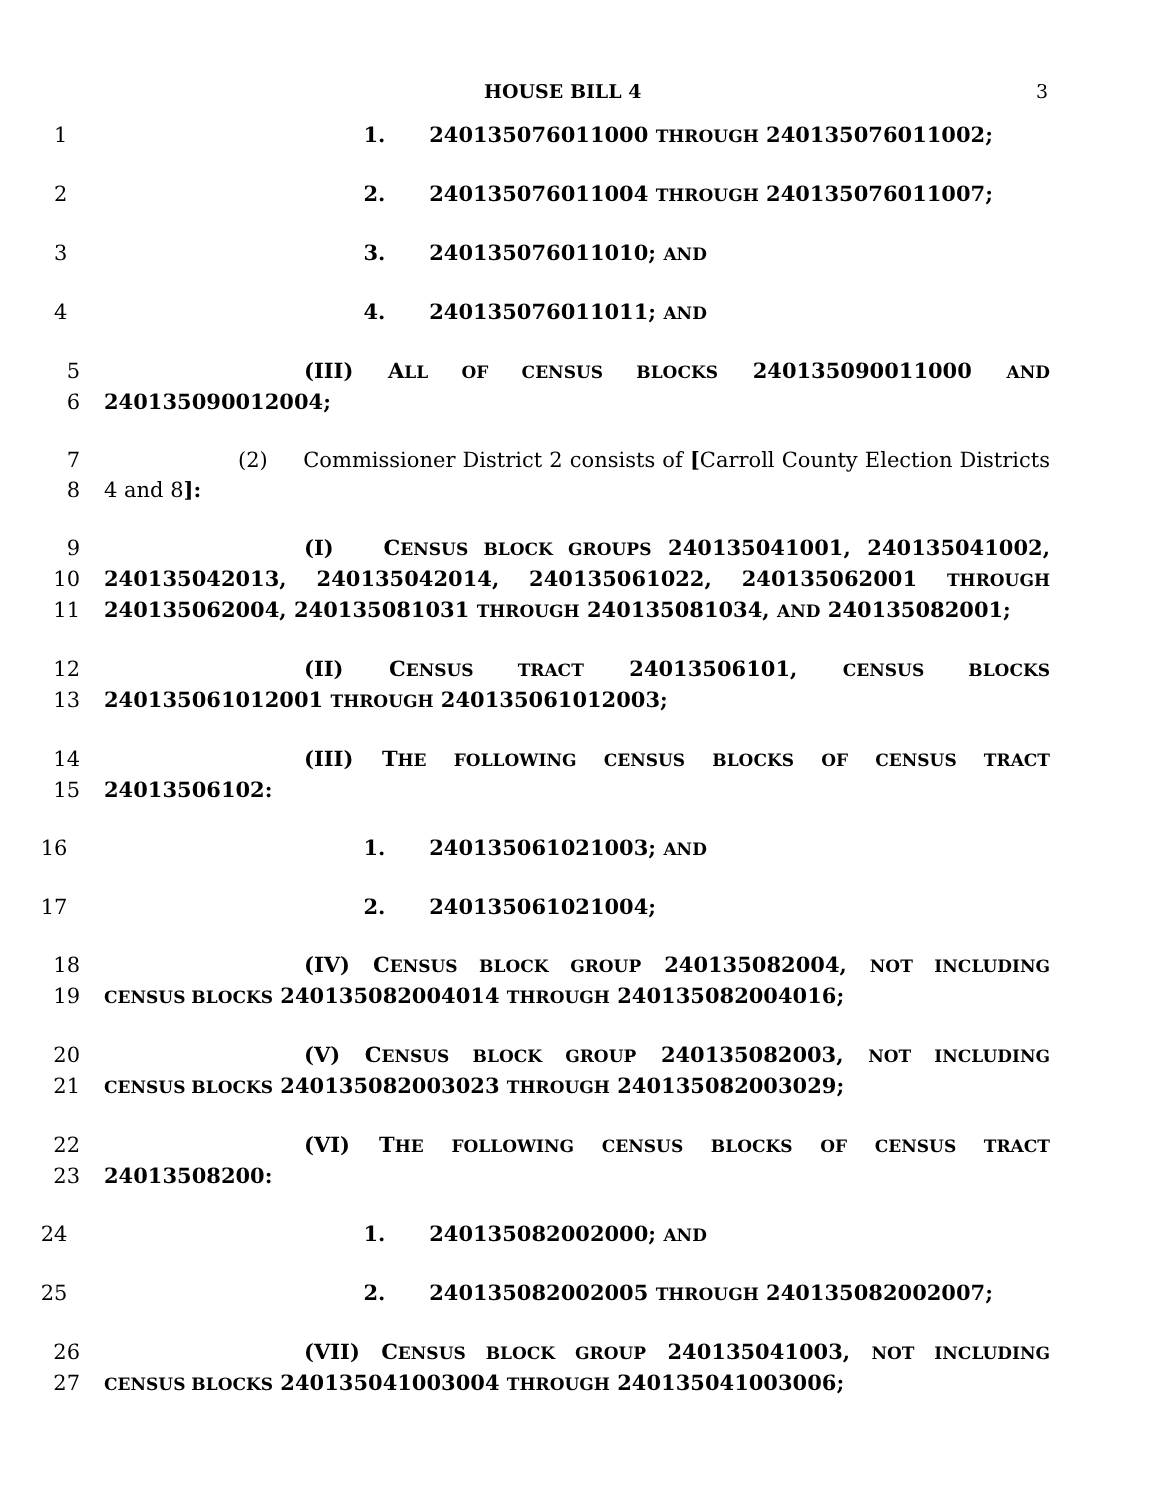HOUSE BILL 4 3
1 1. 240135076011000 THROUGH 240135076011002;
2 2. 240135076011004 THROUGH 240135076011007;
3 3. 240135076011010; AND
4 4. 240135076011011; AND
5 (III) ALL OF CENSUS BLOCKS 240135090011000 AND
6 240135090012004;
7 (2) Commissioner District 2 consists of [Carroll County Election Districts
8 4 and 8]:
9 (I) CENSUS BLOCK GROUPS 240135041001, 240135041002,
10 240135042013, 240135042014, 240135061022, 240135062001 THROUGH
11 240135062004, 240135081031 THROUGH 240135081034, AND 240135082001;
12 (II) CENSUS TRACT 24013506101, CENSUS BLOCKS
13 240135061012001 THROUGH 240135061012003;
14 (III) THE FOLLOWING CENSUS BLOCKS OF CENSUS TRACT
15 24013506102:
16 1. 240135061021003; AND
17 2. 240135061021004;
18 (IV) CENSUS BLOCK GROUP 240135082004, NOT INCLUDING
19 CENSUS BLOCKS 240135082004014 THROUGH 240135082004016;
20 (V) CENSUS BLOCK GROUP 240135082003, NOT INCLUDING
21 CENSUS BLOCKS 240135082003023 THROUGH 240135082003029;
22 (VI) THE FOLLOWING CENSUS BLOCKS OF CENSUS TRACT
23 24013508200:
24 1. 240135082002000; AND
25 2. 240135082002005 THROUGH 240135082002007;
26 (VII) CENSUS BLOCK GROUP 240135041003, NOT INCLUDING
27 CENSUS BLOCKS 240135041003004 THROUGH 240135041003006;